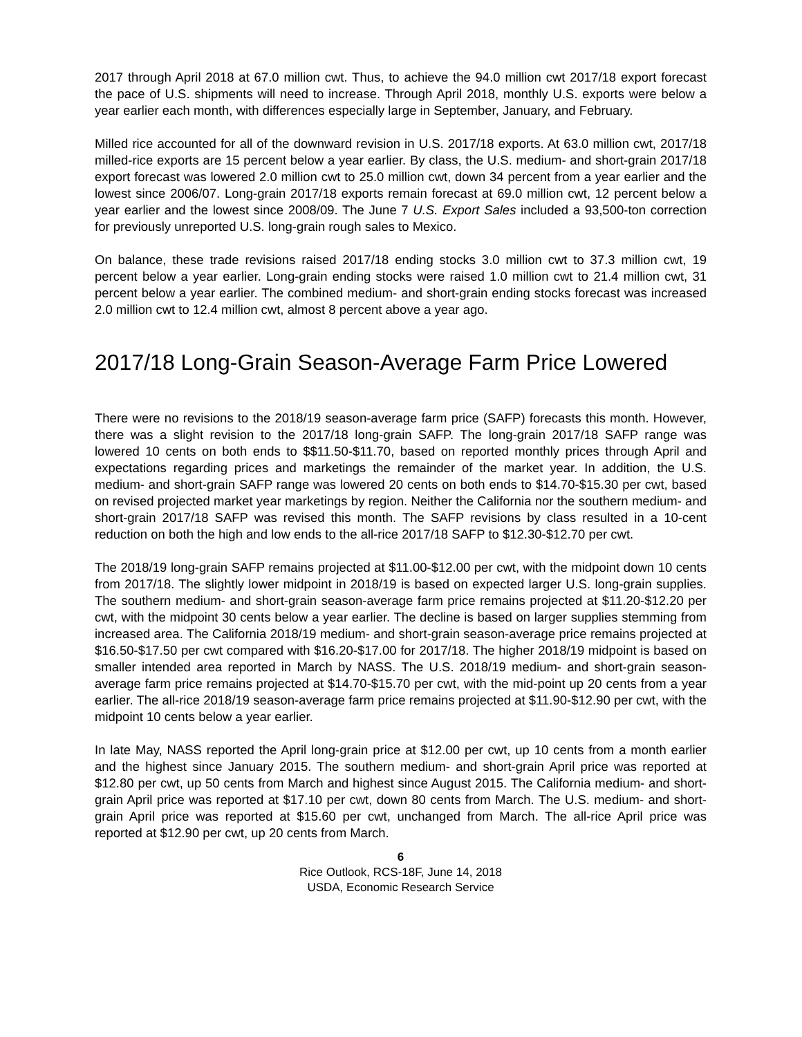2017 through April 2018 at 67.0 million cwt. Thus, to achieve the 94.0 million cwt 2017/18 export forecast the pace of U.S. shipments will need to increase. Through April 2018, monthly U.S. exports were below a year earlier each month, with differences especially large in September, January, and February.
Milled rice accounted for all of the downward revision in U.S. 2017/18 exports. At 63.0 million cwt, 2017/18 milled-rice exports are 15 percent below a year earlier. By class, the U.S. medium- and short-grain 2017/18 export forecast was lowered 2.0 million cwt to 25.0 million cwt, down 34 percent from a year earlier and the lowest since 2006/07. Long-grain 2017/18 exports remain forecast at 69.0 million cwt, 12 percent below a year earlier and the lowest since 2008/09. The June 7 U.S. Export Sales included a 93,500-ton correction for previously unreported U.S. long-grain rough sales to Mexico.
On balance, these trade revisions raised 2017/18 ending stocks 3.0 million cwt to 37.3 million cwt, 19 percent below a year earlier. Long-grain ending stocks were raised 1.0 million cwt to 21.4 million cwt, 31 percent below a year earlier. The combined medium- and short-grain ending stocks forecast was increased 2.0 million cwt to 12.4 million cwt, almost 8 percent above a year ago.
2017/18 Long-Grain Season-Average Farm Price Lowered
There were no revisions to the 2018/19 season-average farm price (SAFP) forecasts this month. However, there was a slight revision to the 2017/18 long-grain SAFP. The long-grain 2017/18 SAFP range was lowered 10 cents on both ends to $$11.50-$11.70, based on reported monthly prices through April and expectations regarding prices and marketings the remainder of the market year. In addition, the U.S. medium- and short-grain SAFP range was lowered 20 cents on both ends to $14.70-$15.30 per cwt, based on revised projected market year marketings by region. Neither the California nor the southern medium- and short-grain 2017/18 SAFP was revised this month. The SAFP revisions by class resulted in a 10-cent reduction on both the high and low ends to the all-rice 2017/18 SAFP to $12.30-$12.70 per cwt.
The 2018/19 long-grain SAFP remains projected at $11.00-$12.00 per cwt, with the midpoint down 10 cents from 2017/18. The slightly lower midpoint in 2018/19 is based on expected larger U.S. long-grain supplies. The southern medium- and short-grain season-average farm price remains projected at $11.20-$12.20 per cwt, with the midpoint 30 cents below a year earlier. The decline is based on larger supplies stemming from increased area. The California 2018/19 medium- and short-grain season-average price remains projected at $16.50-$17.50 per cwt compared with $16.20-$17.00 for 2017/18. The higher 2018/19 midpoint is based on smaller intended area reported in March by NASS. The U.S. 2018/19 medium- and short-grain season-average farm price remains projected at $14.70-$15.70 per cwt, with the mid-point up 20 cents from a year earlier. The all-rice 2018/19 season-average farm price remains projected at $11.90-$12.90 per cwt, with the midpoint 10 cents below a year earlier.
In late May, NASS reported the April long-grain price at $12.00 per cwt, up 10 cents from a month earlier and the highest since January 2015. The southern medium- and short-grain April price was reported at $12.80 per cwt, up 50 cents from March and highest since August 2015. The California medium- and short-grain April price was reported at $17.10 per cwt, down 80 cents from March. The U.S. medium- and short-grain April price was reported at $15.60 per cwt, unchanged from March. The all-rice April price was reported at $12.90 per cwt, up 20 cents from March.
6
Rice Outlook, RCS-18F, June 14, 2018
USDA, Economic Research Service